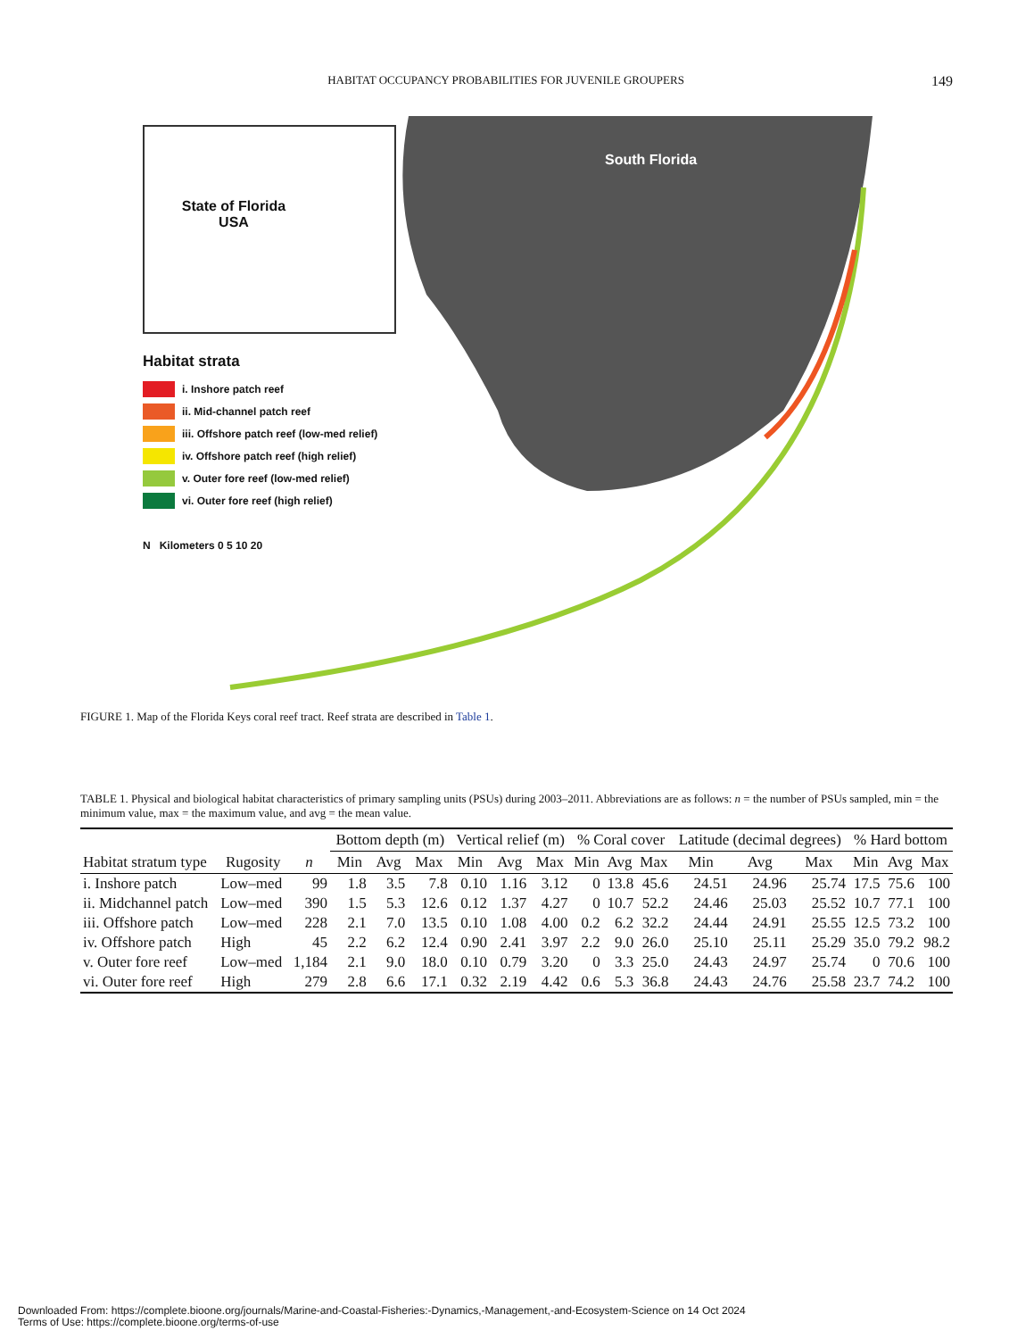HABITAT OCCUPANCY PROBABILITIES FOR JUVENILE GROUPERS 149
South Florida
State of Florida
USA
Habitat strata
i. Inshore patch reef
ii. Mid-channel patch reef
iii. Offshore patch reef (low-med relief)
iv. Offshore patch reef (high relief)
v. Outer fore reef (low-med relief)
vi. Outer fore reef (high relief)
N Kilometers 0 5 10 20
FIGURE 1. Map of the Florida Keys coral reef tract. Reef strata are described in Table 1.
TABLE 1. Physical and biological habitat characteristics of primary sampling units (PSUs) during 2003–2011. Abbreviations are as follows: n = the number of PSUs sampled, min = the minimum value, max = the maximum value, and avg = the mean value.
| | | | Bottom depth (m) | | | Vertical relief (m) | | | % Coral cover | | | Latitude (decimal degrees) | | | % Hard bottom | | |
| --- | --- | --- | --- | --- | --- | --- | --- | --- | --- | --- | --- | --- | --- | --- | --- | --- | --- |
| Habitat stratum type | Rugosity | n | Min | Avg | Max | Min | Avg | Max | Min | Avg | Max | Min | Avg | Max | Min | Avg | Max |
| i. Inshore patch | Low–med | 99 | 1.8 | 3.5 | 7.8 | 0.10 | 1.16 | 3.12 | 0 | 13.8 | 45.6 | 24.51 | 24.96 | 25.74 | 17.5 | 75.6 | 100 |
| ii. Midchannel patch | Low–med | 390 | 1.5 | 5.3 | 12.6 | 0.12 | 1.37 | 4.27 | 0 | 10.7 | 52.2 | 24.46 | 25.03 | 25.52 | 10.7 | 77.1 | 100 |
| iii. Offshore patch | Low–med | 228 | 2.1 | 7.0 | 13.5 | 0.10 | 1.08 | 4.00 | 0.2 | 6.2 | 32.2 | 24.44 | 24.91 | 25.55 | 12.5 | 73.2 | 100 |
| iv. Offshore patch | High | 45 | 2.2 | 6.2 | 12.4 | 0.90 | 2.41 | 3.97 | 2.2 | 9.0 | 26.0 | 25.10 | 25.11 | 25.29 | 35.0 | 79.2 | 98.2 |
| v. Outer fore reef | Low–med | 1,184 | 2.1 | 9.0 | 18.0 | 0.10 | 0.79 | 3.20 | 0 | 3.3 | 25.0 | 24.43 | 24.97 | 25.74 | 0 | 70.6 | 100 |
| vi. Outer fore reef | High | 279 | 2.8 | 6.6 | 17.1 | 0.32 | 2.19 | 4.42 | 0.6 | 5.3 | 36.8 | 24.43 | 24.76 | 25.58 | 23.7 | 74.2 | 100 |
Downloaded From: https://complete.bioone.org/journals/Marine-and-Coastal-Fisheries:-Dynamics,-Management,-and-Ecosystem-Science on 14 Oct 2024
Terms of Use: https://complete.bioone.org/terms-of-use